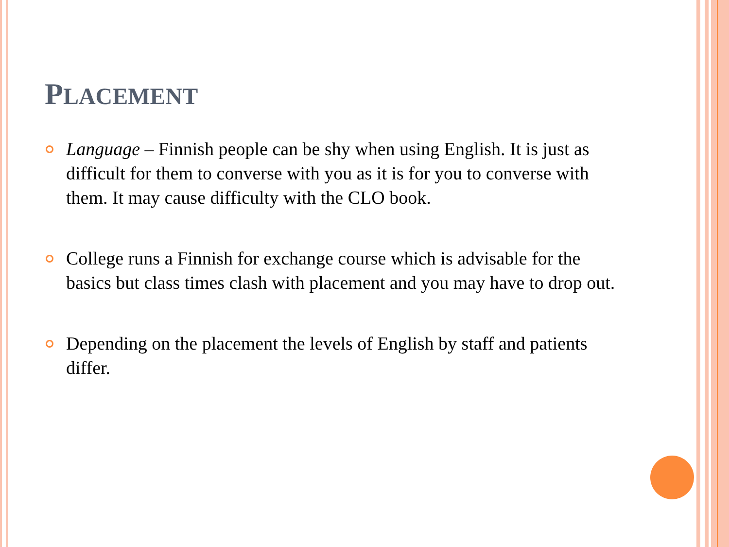PLACEMENT
Language – Finnish people can be shy when using English. It is just as difficult for them to converse with you as it is for you to converse with them. It may cause difficulty with the CLO book.
College runs a Finnish for exchange course which is advisable for the basics but class times clash with placement and you may have to drop out.
Depending on the placement the levels of English by staff and patients differ.